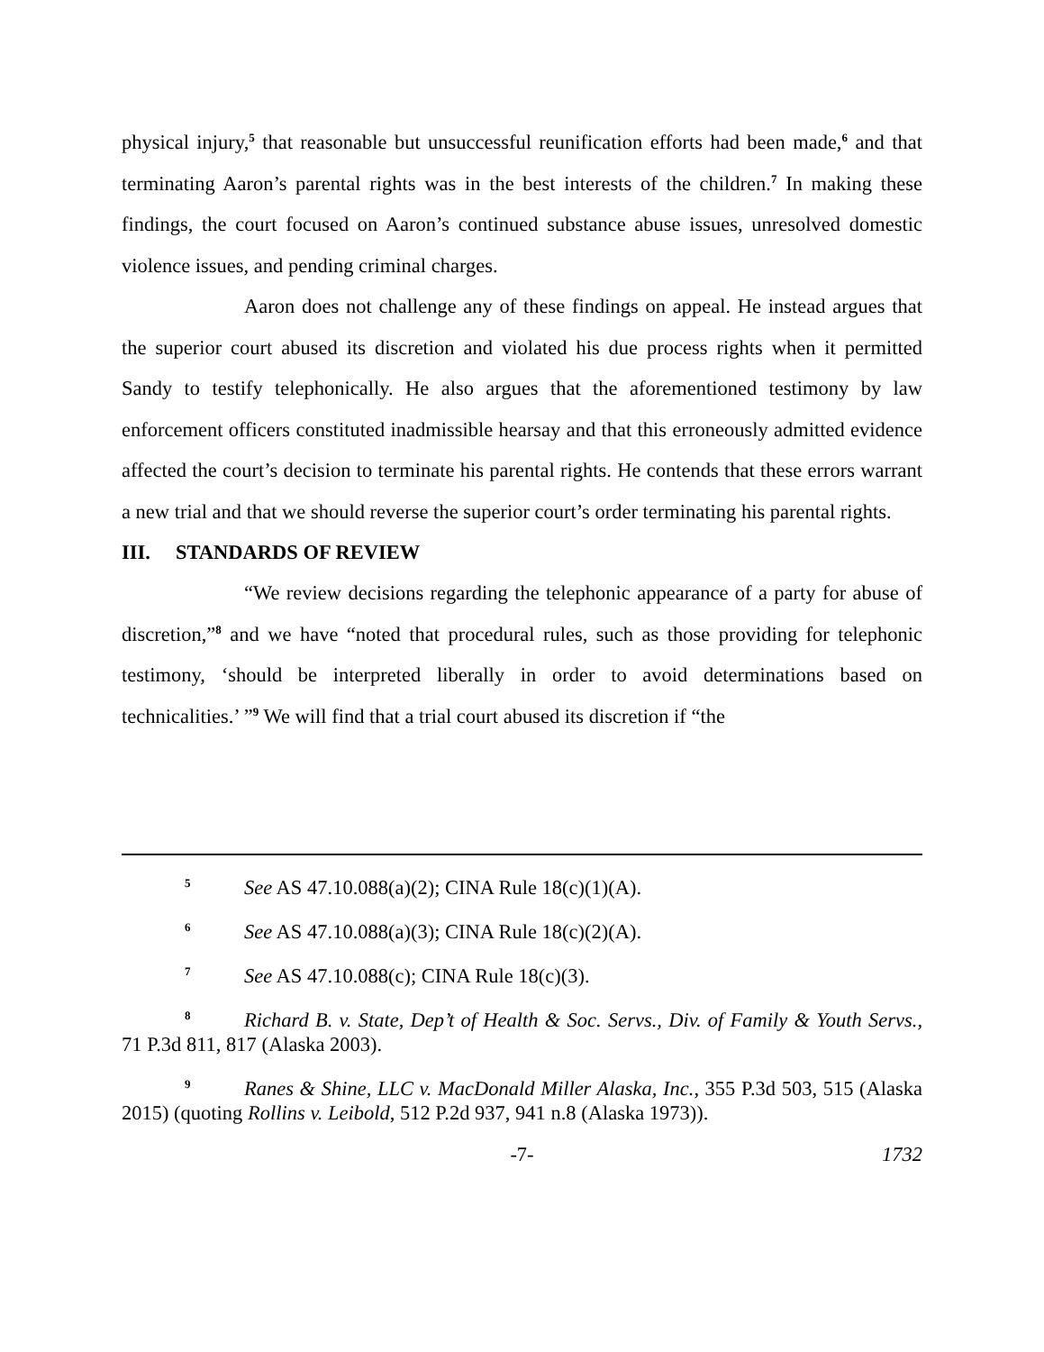physical injury,<sup>5</sup> that reasonable but unsuccessful reunification efforts had been made,<sup>6</sup> and that terminating Aaron’s parental rights was in the best interests of the children.<sup>7</sup> In making these findings, the court focused on Aaron’s continued substance abuse issues, unresolved domestic violence issues, and pending criminal charges.
Aaron does not challenge any of these findings on appeal. He instead argues that the superior court abused its discretion and violated his due process rights when it permitted Sandy to testify telephonically. He also argues that the aforementioned testimony by law enforcement officers constituted inadmissible hearsay and that this erroneously admitted evidence affected the court’s decision to terminate his parental rights. He contends that these errors warrant a new trial and that we should reverse the superior court’s order terminating his parental rights.
III. STANDARDS OF REVIEW
“We review decisions regarding the telephonic appearance of a party for abuse of discretion,”<sup>8</sup> and we have “noted that procedural rules, such as those providing for telephonic testimony, ‘should be interpreted liberally in order to avoid determinations based on technicalities.’ ”<sup>9</sup> We will find that a trial court abused its discretion if “the
<sup>5</sup> See AS 47.10.088(a)(2); CINA Rule 18(c)(1)(A).
<sup>6</sup> See AS 47.10.088(a)(3); CINA Rule 18(c)(2)(A).
<sup>7</sup> See AS 47.10.088(c); CINA Rule 18(c)(3).
<sup>8</sup> Richard B. v. State, Dep’t of Health & Soc. Servs., Div. of Family & Youth Servs., 71 P.3d 811, 817 (Alaska 2003).
<sup>9</sup> Ranes & Shine, LLC v. MacDonald Miller Alaska, Inc., 355 P.3d 503, 515 (Alaska 2015) (quoting Rollins v. Leibold, 512 P.2d 937, 941 n.8 (Alaska 1973)).
-7- 1732